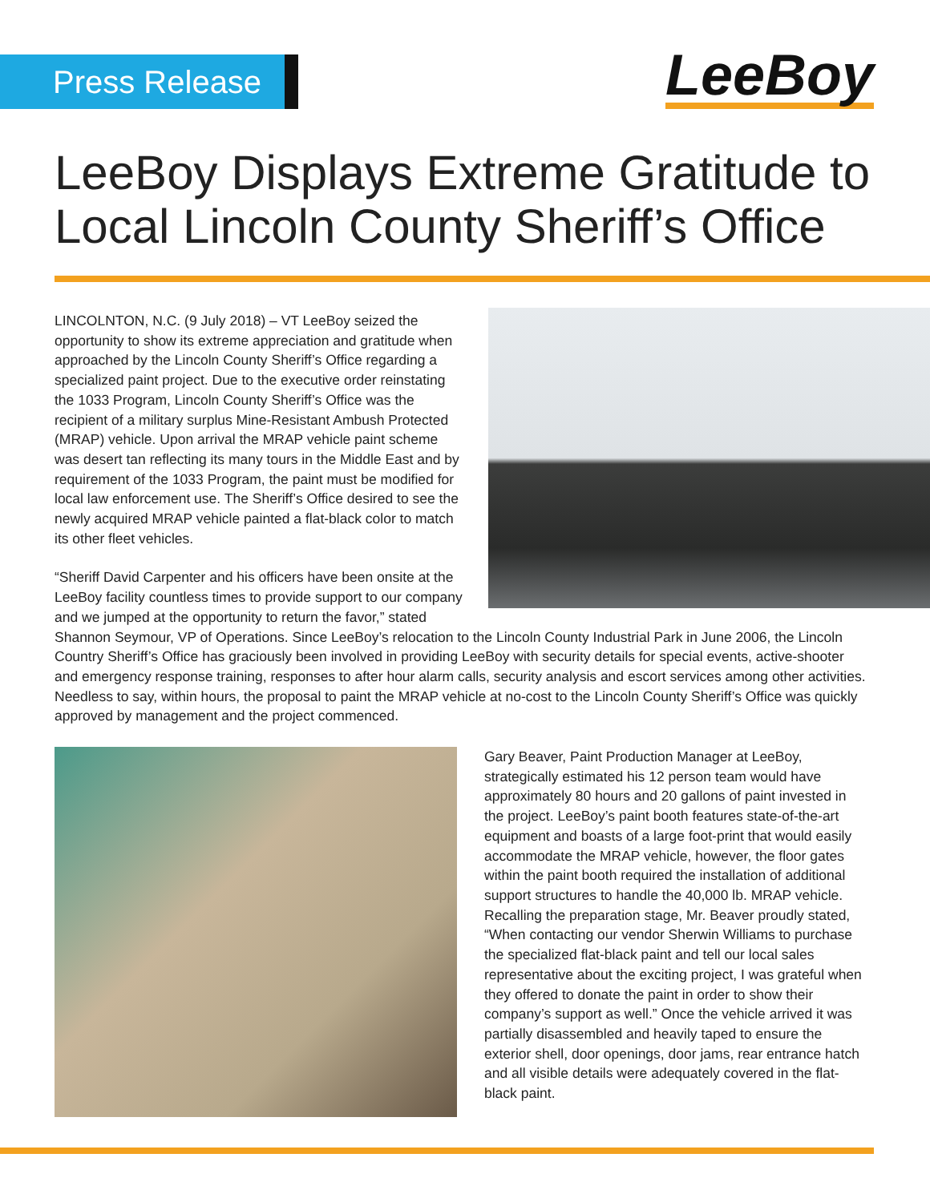Press Release LeeBoy
LeeBoy Displays Extreme Gratitude to
Local Lincoln County Sheriff’s Office
LINCOLNTON, N.C. (9 July 2018) – VT LeeBoy seized the opportunity to show its extreme appreciation and gratitude when approached by the Lincoln County Sheriff’s Office regarding a specialized paint project. Due to the executive order reinstating the 1033 Program, Lincoln County Sheriff’s Office was the recipient of a military surplus Mine-Resistant Ambush Protected (MRAP) vehicle. Upon arrival the MRAP vehicle paint scheme was desert tan reflecting its many tours in the Middle East and by requirement of the 1033 Program, the paint must be modified for local law enforcement use. The Sheriff’s Office desired to see the newly acquired MRAP vehicle painted a flat-black color to match its other fleet vehicles.
“Sheriff David Carpenter and his officers have been onsite at the LeeBoy facility countless times to provide support to our company and we jumped at the opportunity to return the favor,” stated Shannon Seymour, VP of Operations. Since LeeBoy’s relocation to the Lincoln County Industrial Park in June 2006, the Lincoln Country Sheriff’s Office has graciously been involved in providing LeeBoy with security details for special events, active-shooter and emergency response training, responses to after hour alarm calls, security analysis and escort services among other activities. Needless to say, within hours, the proposal to paint the MRAP vehicle at no-cost to the Lincoln County Sheriff’s Office was quickly approved by management and the project commenced.
Gary Beaver, Paint Production Manager at LeeBoy, strategically estimated his 12 person team would have approximately 80 hours and 20 gallons of paint invested in the project. LeeBoy’s paint booth features state-of-the-art equipment and boasts of a large foot-print that would easily accommodate the MRAP vehicle, however, the floor gates within the paint booth required the installation of additional support structures to handle the 40,000 lb. MRAP vehicle. Recalling the preparation stage, Mr. Beaver proudly stated, “When contacting our vendor Sherwin Williams to purchase the specialized flat-black paint and tell our local sales representative about the exciting project, I was grateful when they offered to donate the paint in order to show their company’s support as well.” Once the vehicle arrived it was partially disassembled and heavily taped to ensure the exterior shell, door openings, door jams, rear entrance hatch and all visible details were adequately covered in the flat-black paint.